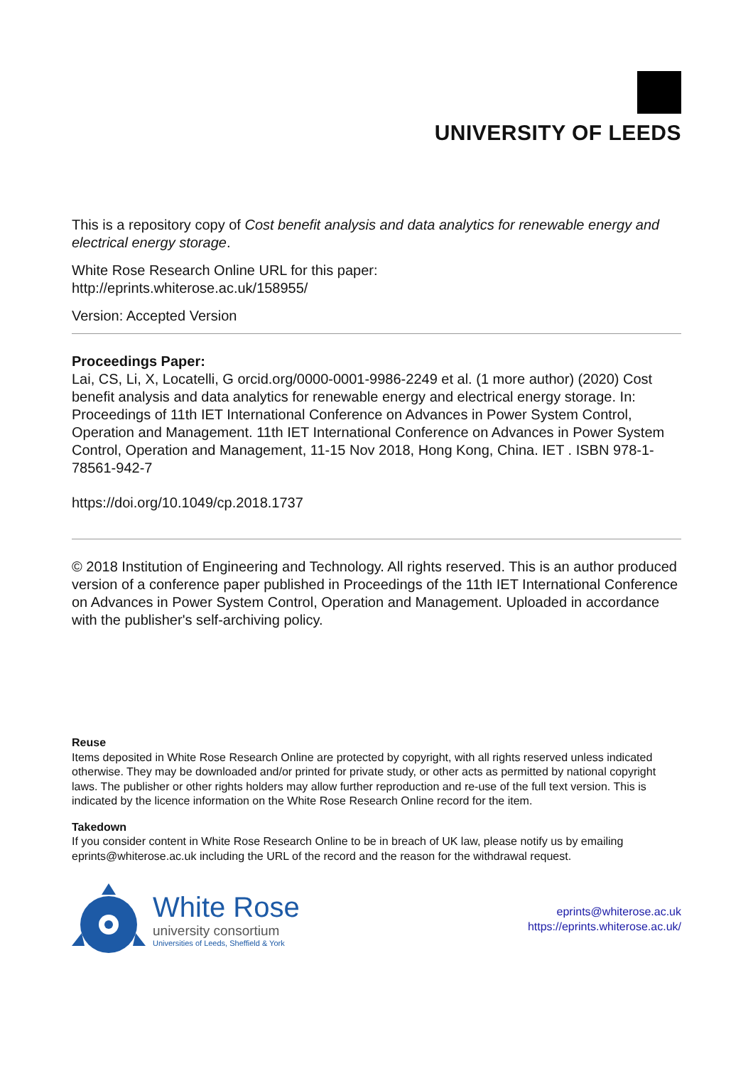UNIVERSITY OF LEEDS
This is a repository copy of Cost benefit analysis and data analytics for renewable energy and electrical energy storage.
White Rose Research Online URL for this paper:
http://eprints.whiterose.ac.uk/158955/
Version: Accepted Version
Proceedings Paper:
Lai, CS, Li, X, Locatelli, G orcid.org/0000-0001-9986-2249 et al. (1 more author) (2020) Cost benefit analysis and data analytics for renewable energy and electrical energy storage. In: Proceedings of 11th IET International Conference on Advances in Power System Control, Operation and Management. 11th IET International Conference on Advances in Power System Control, Operation and Management, 11-15 Nov 2018, Hong Kong, China. IET . ISBN 978-1-78561-942-7
https://doi.org/10.1049/cp.2018.1737
© 2018 Institution of Engineering and Technology. All rights reserved. This is an author produced version of a conference paper published in Proceedings of the 11th IET International Conference on Advances in Power System Control, Operation and Management. Uploaded in accordance with the publisher's self-archiving policy.
Reuse
Items deposited in White Rose Research Online are protected by copyright, with all rights reserved unless indicated otherwise. They may be downloaded and/or printed for private study, or other acts as permitted by national copyright laws. The publisher or other rights holders may allow further reproduction and re-use of the full text version. This is indicated by the licence information on the White Rose Research Online record for the item.
Takedown
If you consider content in White Rose Research Online to be in breach of UK law, please notify us by emailing eprints@whiterose.ac.uk including the URL of the record and the reason for the withdrawal request.
White Rose
university consortium
Universities of Leeds, Sheffield & York
eprints@whiterose.ac.uk
https://eprints.whiterose.ac.uk/